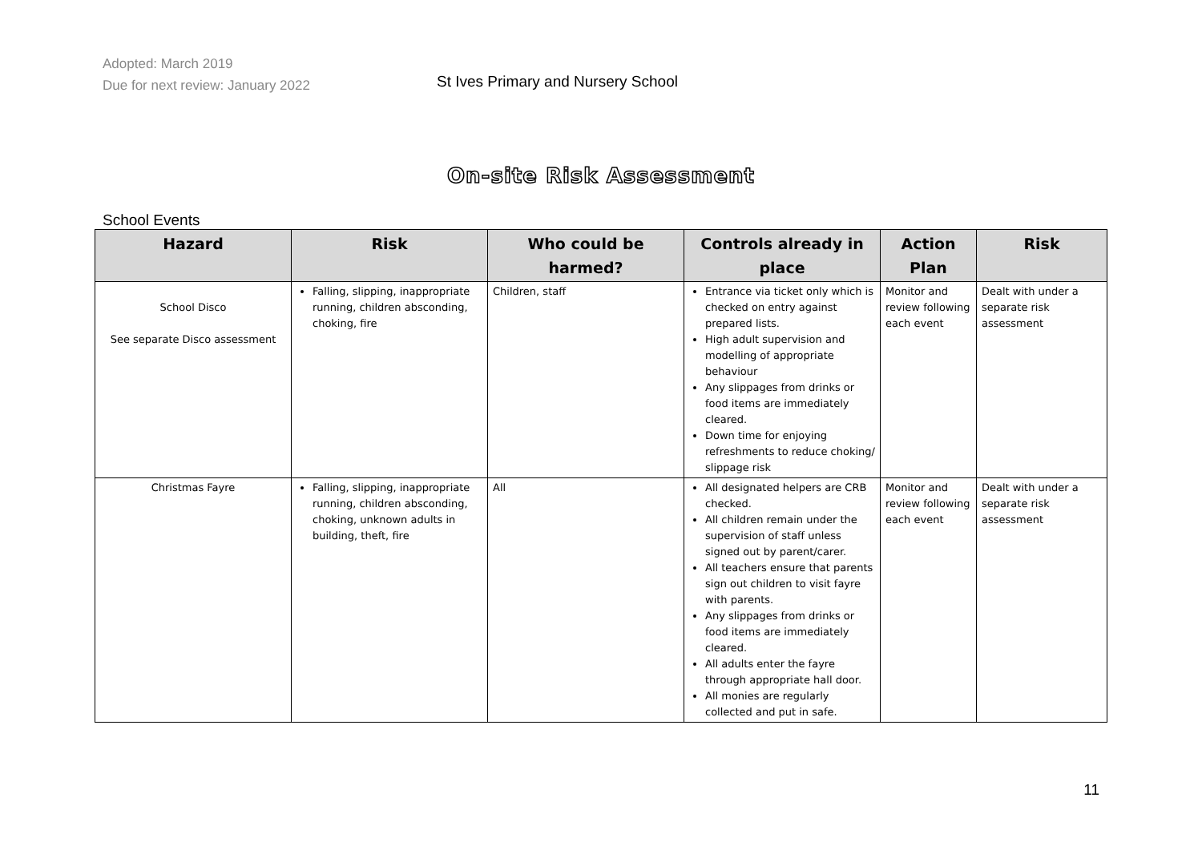Adopted: March 2019
Due for next review: January 2022
St Ives Primary and Nursery School
On-site Risk Assessment
School Events
| Hazard | Risk | Who could be harmed? | Controls already in place | Action Plan | Risk |
| --- | --- | --- | --- | --- | --- |
| School Disco See separate Disco assessment | Falling, slipping, inappropriate running, children absconding, choking, fire | Children, staff | Entrance via ticket only which is checked on entry against prepared lists. High adult supervision and modelling of appropriate behaviour Any slippages from drinks or food items are immediately cleared. Down time for enjoying refreshments to reduce choking/ slippage risk | Monitor and review following each event | Dealt with under a separate risk assessment |
| Christmas Fayre | Falling, slipping, inappropriate running, children absconding, choking, unknown adults in building, theft, fire | All | All designated helpers are CRB checked. All children remain under the supervision of staff unless signed out by parent/carer. All teachers ensure that parents sign out children to visit fayre with parents. Any slippages from drinks or food items are immediately cleared. All adults enter the fayre through appropriate hall door. All monies are regularly collected and put in safe. | Monitor and review following each event | Dealt with under a separate risk assessment |
11